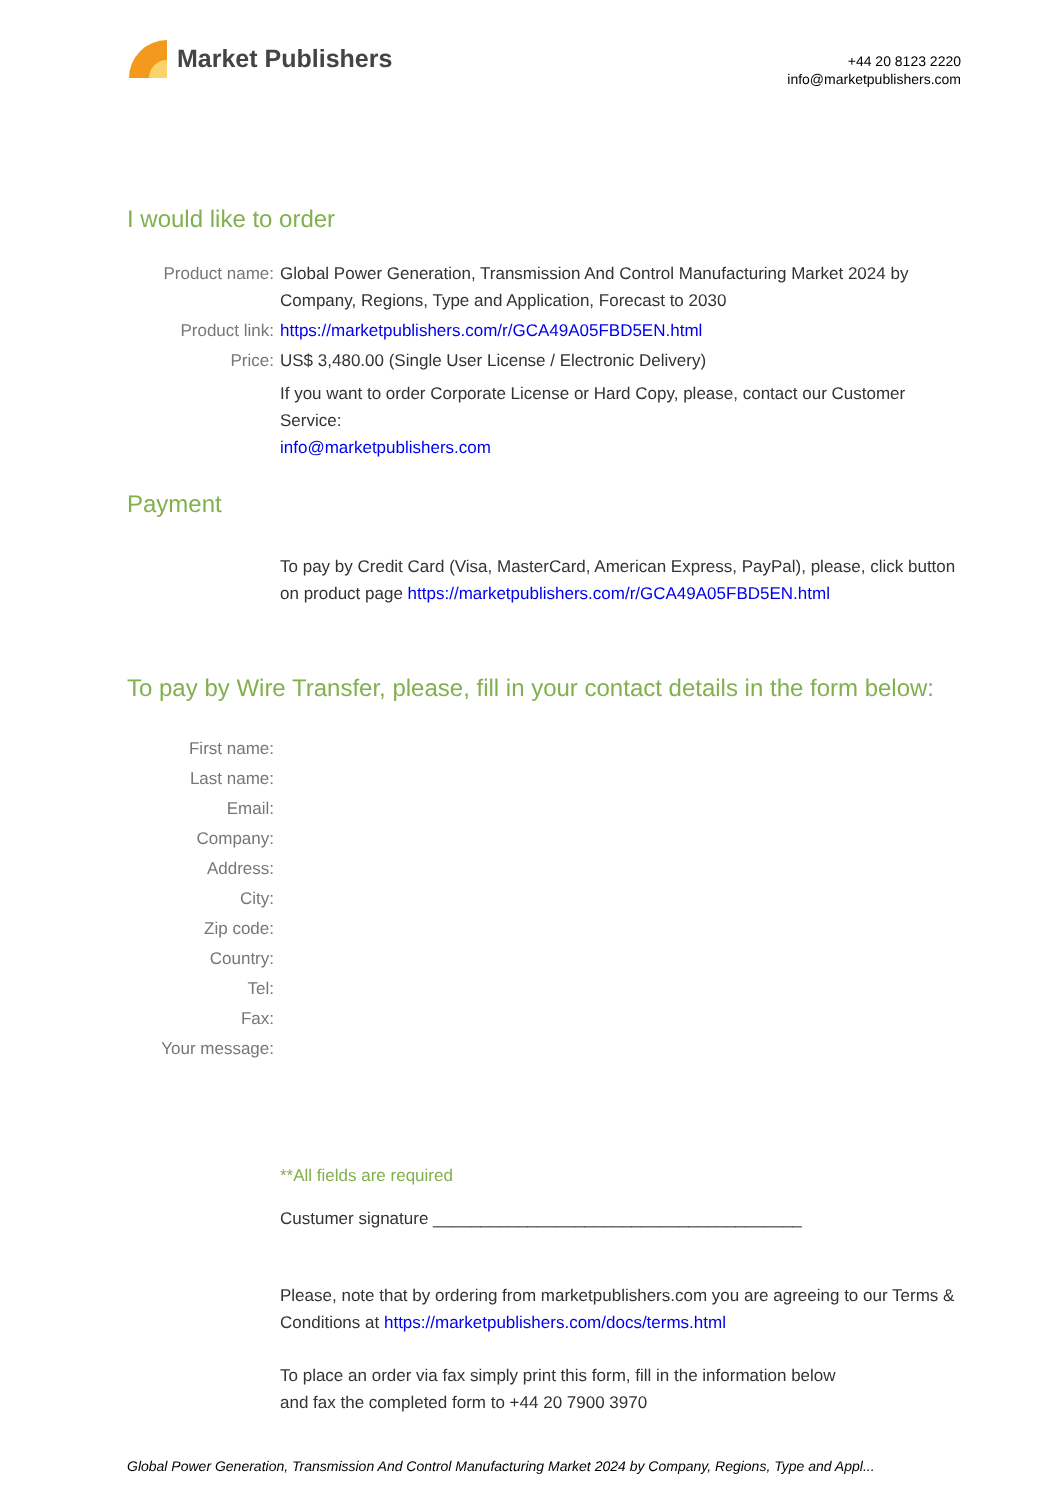Market Publishers
+44 20 8123 2220
info@marketpublishers.com
I would like to order
Product name: Global Power Generation, Transmission And Control Manufacturing Market 2024 by Company, Regions, Type and Application, Forecast to 2030
Product link: https://marketpublishers.com/r/GCA49A05FBD5EN.html
Price: US$ 3,480.00 (Single User License / Electronic Delivery)
If you want to order Corporate License or Hard Copy, please, contact our Customer Service:
info@marketpublishers.com
Payment
To pay by Credit Card (Visa, MasterCard, American Express, PayPal), please, click button on product page https://marketpublishers.com/r/GCA49A05FBD5EN.html
To pay by Wire Transfer, please, fill in your contact details in the form below:
First name:
Last name:
Email:
Company:
Address:
City:
Zip code:
Country:
Tel:
Fax:
Your message:
**All fields are required
Custumer signature _______________________________________
Please, note that by ordering from marketpublishers.com you are agreeing to our Terms & Conditions at https://marketpublishers.com/docs/terms.html
To place an order via fax simply print this form, fill in the information below
and fax the completed form to +44 20 7900 3970
Global Power Generation, Transmission And Control Manufacturing Market 2024 by Company, Regions, Type and Appl...